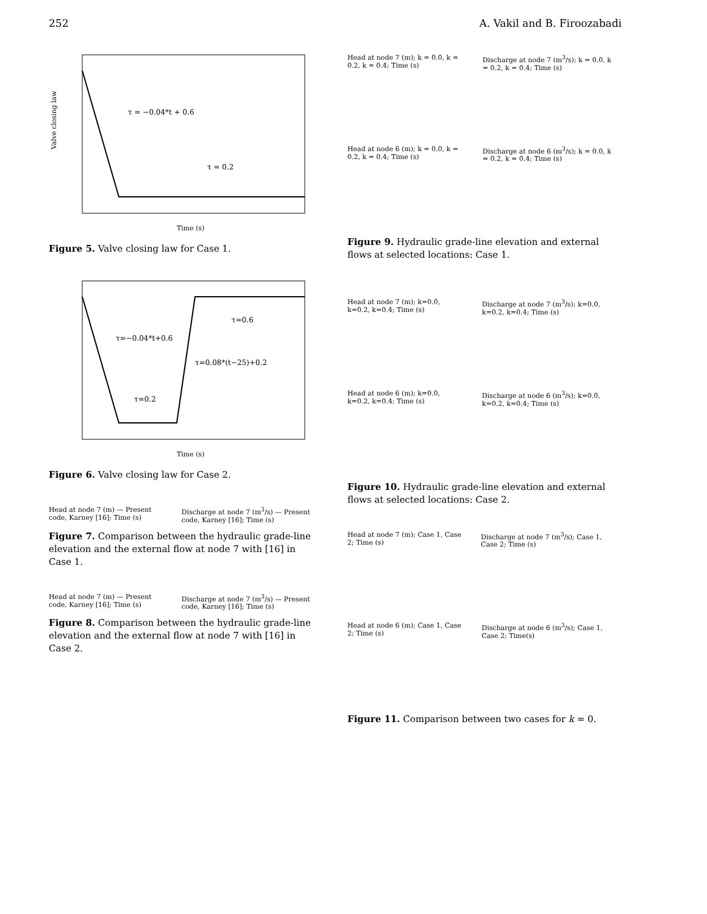252 A. Vakil and B. Firoozabadi
τ = −0.04*t + 0.6
τ = 0.2
Valve closing law
Time (s)
Figure 5. Valve closing law for Case 1.
τ=−0.04*t+0.6
τ=0.08*(t−25)+0.2
τ=0.2
τ=0.6
Time (s)
Figure 6. Valve closing law for Case 2.
Head at node 7 (m) — Present code, Karney [16]; Time (s) Discharge at node 7 (m<sup>3</sup>/s) — Present code, Karney [16]; Time (s)
Figure 7. Comparison between the hydraulic grade-line elevation and the external flow at node 7 with [16] in Case 1.
Head at node 7 (m) — Present code, Karney [16]; Time (s) Discharge at node 7 (m<sup>3</sup>/s) — Present code, Karney [16]; Time (s)
Figure 8. Comparison between the hydraulic grade-line elevation and the external flow at node 7 with [16] in Case 2.
Head at node 7 (m); k = 0.0, k = 0.2, k = 0.4; Time (s) Discharge at node 7 (m<sup>3</sup>/s); k = 0.0, k = 0.2, k = 0.4; Time (s)
Head at node 6 (m); k = 0.0, k = 0.2, k = 0.4; Time (s) Discharge at node 6 (m<sup>3</sup>/s); k = 0.0, k = 0.2, k = 0.4; Time (s)
Figure 9. Hydraulic grade-line elevation and external flows at selected locations: Case 1.
Head at node 7 (m); k=0.0, k=0.2, k=0.4; Time (s) Discharge at node 7 (m<sup>3</sup>/s); k=0.0, k=0.2, k=0.4; Time (s)
Head at node 6 (m); k=0.0, k=0.2, k=0.4; Time (s) Discharge at node 6 (m<sup>3</sup>/s); k=0.0, k=0.2, k=0.4; Time (s)
Figure 10. Hydraulic grade-line elevation and external flows at selected locations: Case 2.
Head at node 7 (m); Case 1, Case 2; Time (s) Discharge at node 7 (m<sup>3</sup>/s); Case 1, Case 2; Time (s)
Head at node 6 (m); Case 1, Case 2; Time (s) Discharge at node 6 (m<sup>3</sup>/s); Case 1, Case 2; Time(s)
Figure 11. Comparison between two cases for k = 0.